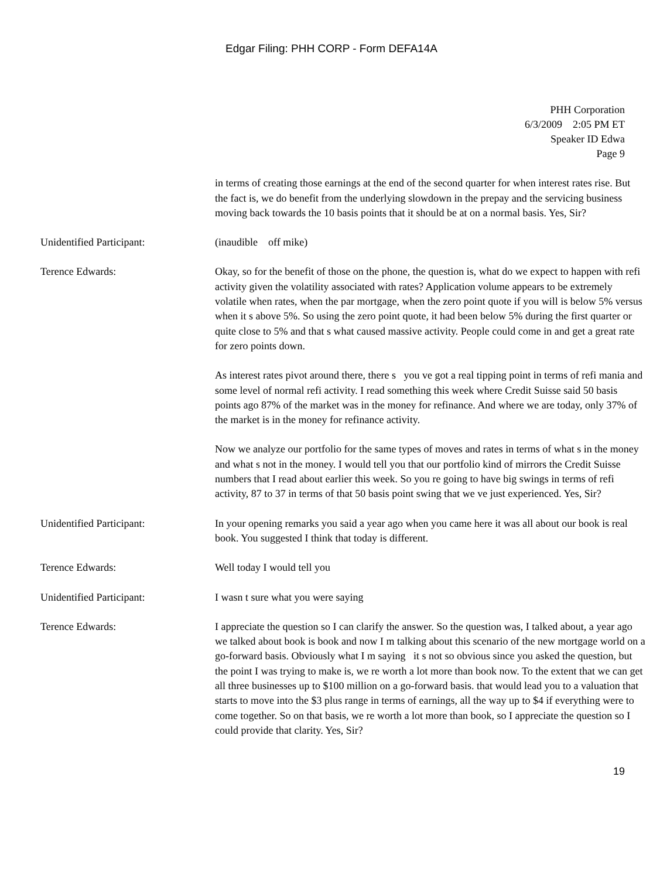Edgar Filing: PHH CORP - Form DEFA14A
PHH Corporation
6/3/2009 2:05 PM ET
Speaker ID Edwa
Page 9
in terms of creating those earnings at the end of the second quarter for when interest rates rise. But the fact is, we do benefit from the underlying slowdown in the prepay and the servicing business moving back towards the 10 basis points that it should be at on a normal basis. Yes, Sir?
Unidentified Participant: (inaudible off mike)
Terence Edwards: Okay, so for the benefit of those on the phone, the question is, what do we expect to happen with refi activity given the volatility associated with rates? Application volume appears to be extremely volatile when rates, when the par mortgage, when the zero point quote if you will is below 5% versus when it s above 5%. So using the zero point quote, it had been below 5% during the first quarter or quite close to 5% and that s what caused massive activity. People could come in and get a great rate for zero points down.
As interest rates pivot around there, there s you ve got a real tipping point in terms of refi mania and some level of normal refi activity. I read something this week where Credit Suisse said 50 basis points ago 87% of the market was in the money for refinance. And where we are today, only 37% of the market is in the money for refinance activity.
Now we analyze our portfolio for the same types of moves and rates in terms of what s in the money and what s not in the money. I would tell you that our portfolio kind of mirrors the Credit Suisse numbers that I read about earlier this week. So you re going to have big swings in terms of refi activity, 87 to 37 in terms of that 50 basis point swing that we ve just experienced. Yes, Sir?
Unidentified Participant: In your opening remarks you said a year ago when you came here it was all about our book is real book. You suggested I think that today is different.
Terence Edwards: Well today I would tell you
Unidentified Participant: I wasn t sure what you were saying
Terence Edwards: I appreciate the question so I can clarify the answer. So the question was, I talked about, a year ago we talked about book is book and now I m talking about this scenario of the new mortgage world on a go-forward basis. Obviously what I m saying it s not so obvious since you asked the question, but the point I was trying to make is, we re worth a lot more than book now. To the extent that we can get all three businesses up to $100 million on a go-forward basis. that would lead you to a valuation that starts to move into the $3 plus range in terms of earnings, all the way up to $4 if everything were to come together. So on that basis, we re worth a lot more than book, so I appreciate the question so I could provide that clarity. Yes, Sir?
19